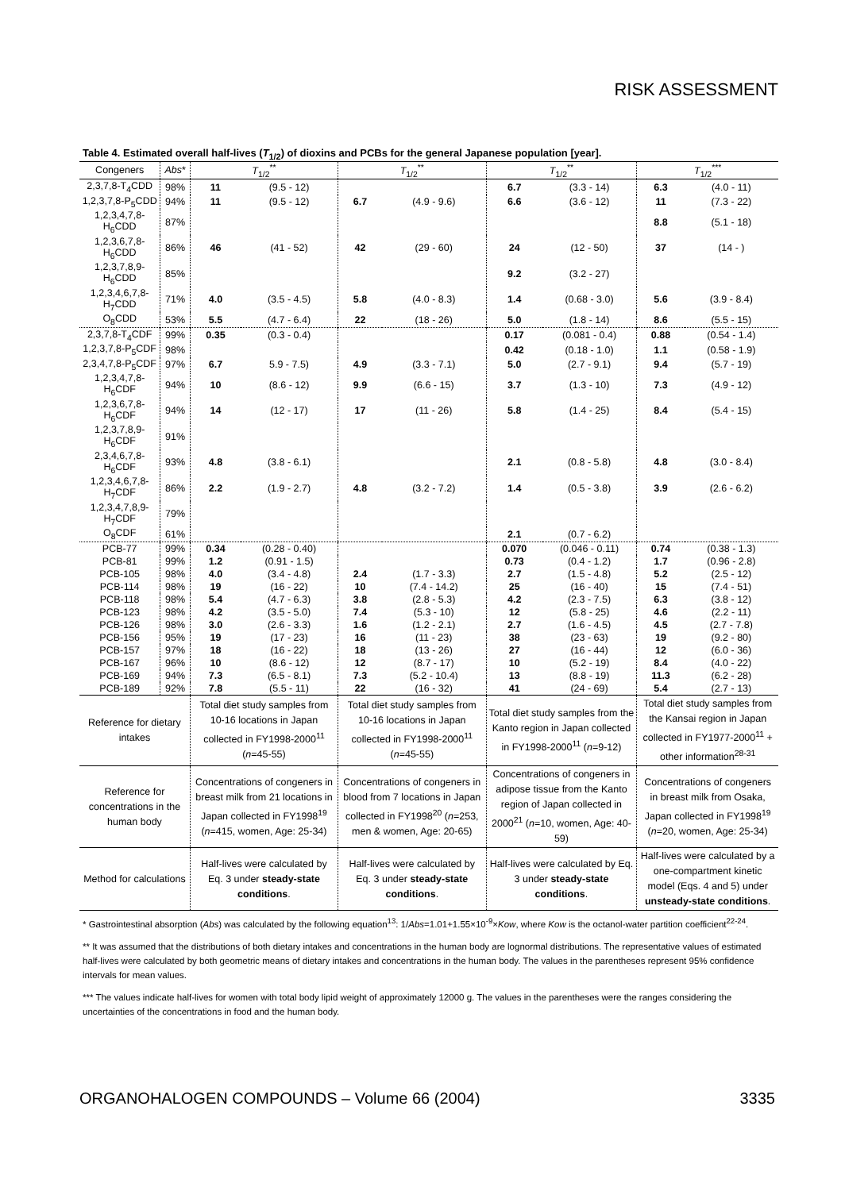RISK ASSESSMENT
Table 4. Estimated overall half-lives (T<sub>1/2</sub>) of dioxins and PCBs for the general Japanese population [year].
| Congeners | Abs * | T<sub>1/2</sub><sup>**</sup> | | T<sub>1/2</sub><sup>**</sup> | | T<sub>1/2</sub><sup>**</sup> | | T<sub>1/2</sub><sup>***</sup> | |
| --- | --- | --- | --- | --- | --- | --- | --- | --- | --- |
| 2,3,7,8-T<sub>4</sub>CDD | 98% | 11 | (9.5 - 12) | | | 6.7 | (3.3 - 14) | 6.3 | (4.0 - 11) |
| 1,2,3,7,8-P<sub>5</sub>CDD | 94% | 11 | (9.5 - 12) | 6.7 | (4.9 - 9.6) | 6.6 | (3.6 - 12) | 11 | (7.3 - 22) |
| 1,2,3,4,7,8-H<sub>6</sub>CDD | 87% | | | | | | | 8.8 | (5.1 - 18) |
| 1,2,3,6,7,8-H<sub>6</sub>CDD | 86% | 46 | (41 - 52) | 42 | (29 - 60) | 24 | (12 - 50) | 37 | (14 - ) |
| 1,2,3,7,8,9-H<sub>6</sub>CDD | 85% | | | | | 9.2 | (3.2 - 27) | | |
| 1,2,3,4,6,7,8-H<sub>7</sub>CDD | 71% | 4.0 | (3.5 - 4.5) | 5.8 | (4.0 - 8.3) | 1.4 | (0.68 - 3.0) | 5.6 | (3.9 - 8.4) |
| O<sub>8</sub>CDD | 53% | 5.5 | (4.7 - 6.4) | 22 | (18 - 26) | 5.0 | (1.8 - 14) | 8.6 | (5.5 - 15) |
| 2,3,7,8-T<sub>4</sub>CDF | 99% | 0.35 | (0.3 - 0.4) | | | 0.17 | (0.081 - 0.4) | 0.88 | (0.54 - 1.4) |
| 1,2,3,7,8-P<sub>5</sub>CDF | 98% | | | | | 0.42 | (0.18 - 1.0) | 1.1 | (0.58 - 1.9) |
| 2,3,4,7,8-P<sub>5</sub>CDF | 97% | 6.7 | 5.9 - 7.5) | 4.9 | (3.3 - 7.1) | 5.0 | (2.7 - 9.1) | 9.4 | (5.7 - 19) |
| 1,2,3,4,7,8-H<sub>6</sub>CDF | 94% | 10 | (8.6 - 12) | 9.9 | (6.6 - 15) | 3.7 | (1.3 - 10) | 7.3 | (4.9 - 12) |
| 1,2,3,6,7,8-H<sub>6</sub>CDF | 94% | 14 | (12 - 17) | 17 | (11 - 26) | 5.8 | (1.4 - 25) | 8.4 | (5.4 - 15) |
| 1,2,3,7,8,9-H<sub>6</sub>CDF | 91% | | | | | | | | |
| 2,3,4,6,7,8-H<sub>6</sub>CDF | 93% | 4.8 | (3.8 - 6.1) | | | 2.1 | (0.8 - 5.8) | 4.8 | (3.0 - 8.4) |
| 1,2,3,4,6,7,8-H<sub>7</sub>CDF | 86% | 2.2 | (1.9 - 2.7) | 4.8 | (3.2 - 7.2) | 1.4 | (0.5 - 3.8) | 3.9 | (2.6 - 6.2) |
| 1,2,3,4,7,8,9-H<sub>7</sub>CDF | 79% | | | | | | | | |
| O<sub>8</sub>CDF | 61% | | | | | 2.1 | (0.7 - 6.2) | | |
| PCB-77 | 99% | 0.34 | (0.28 - 0.40) | | | 0.070 | (0.046 - 0.11) | 0.74 | (0.38 - 1.3) |
| PCB-81 | 99% | 1.2 | (0.91 - 1.5) | | | 0.73 | (0.4 - 1.2) | 1.7 | (0.96 - 2.8) |
| PCB-105 | 98% | 4.0 | (3.4 - 4.8) | 2.4 | (1.7 - 3.3) | 2.7 | (1.5 - 4.8) | 5.2 | (2.5 - 12) |
| PCB-114 | 98% | 19 | (16 - 22) | 10 | (7.4 - 14.2) | 25 | (16 - 40) | 15 | (7.4 - 51) |
| PCB-118 | 98% | 5.4 | (4.7 - 6.3) | 3.8 | (2.8 - 5.3) | 4.2 | (2.3 - 7.5) | 6.3 | (3.8 - 12) |
| PCB-123 | 98% | 4.2 | (3.5 - 5.0) | 7.4 | (5.3 - 10) | 12 | (5.8 - 25) | 4.6 | (2.2 - 11) |
| PCB-126 | 98% | 3.0 | (2.6 - 3.3) | 1.6 | (1.2 - 2.1) | 2.7 | (1.6 - 4.5) | 4.5 | (2.7 - 7.8) |
| PCB-156 | 95% | 19 | (17 - 23) | 16 | (11 - 23) | 38 | (23 - 63) | 19 | (9.2 - 80) |
| PCB-157 | 97% | 18 | (16 - 22) | 18 | (13 - 26) | 27 | (16 - 44) | 12 | (6.0 - 36) |
| PCB-167 | 96% | 10 | (8.6 - 12) | 12 | (8.7 - 17) | 10 | (5.2 - 19) | 8.4 | (4.0 - 22) |
| PCB-169 | 94% | 7.3 | (6.5 - 8.1) | 7.3 | (5.2 - 10.4) | 13 | (8.8 - 19) | 11.3 | (6.2 - 28) |
| PCB-189 | 92% | 7.8 | (5.5 - 11) | 22 | (16 - 32) | 41 | (24 - 69) | 5.4 | (2.7 - 13) |
| Reference for dietary intakes | | Total diet study samples from 10-16 locations in Japan collected in FY1998-2000<sup>11</sup> ( n =45-55) | | Total diet study samples from 10-16 locations in Japan collected in FY1998-2000<sup>11</sup> ( n =45-55) | | Total diet study samples from the Kanto region in Japan collected in FY1998-2000<sup>11</sup> ( n =9-12) | | Total diet study samples from the Kansai region in Japan collected in FY1977-2000<sup>11</sup> + other information<sup>28-31</sup> | |
| Reference for concentrations in the human body | | Concentrations of congeners in breast milk from 21 locations in Japan collected in FY1998<sup>19</sup> ( n =415, women, Age: 25-34) | | Concentrations of congeners in blood from 7 locations in Japan collected in FY1998<sup>20</sup> ( n =253, men & women, Age: 20-65) | | Concentrations of congeners in adipose tissue from the Kanto region of Japan collected in 2000<sup>21</sup> ( n =10, women, Age: 40-59) | | Concentrations of congeners in breast milk from Osaka, Japan collected in FY1998<sup>19</sup> ( n =20, women, Age: 25-34) | |
| Method for calculations | | Half-lives were calculated by Eq. 3 under steady-state conditions . | | Half-lives were calculated by Eq. 3 under steady-state conditions . | | Half-lives were calculated by Eq. 3 under steady-state conditions . | | Half-lives were calculated by a one-compartment kinetic model (Eqs. 4 and 5) under unsteady-state conditions . | |
* Gastrointestinal absorption (Abs) was calculated by the following equation<sup>13</sup>: 1/Abs=1.01+1.55×10<sup>-9</sup>×Kow, where Kow is the octanol-water partition coefficient<sup>22-24</sup>.
** It was assumed that the distributions of both dietary intakes and concentrations in the human body are lognormal distributions. The representative values of estimated half-lives were calculated by both geometric means of dietary intakes and concentrations in the human body. The values in the parentheses represent 95% confidence intervals for mean values.
*** The values indicate half-lives for women with total body lipid weight of approximately 12000 g. The values in the parentheses were the ranges considering the uncertainties of the concentrations in food and the human body.
ORGANOHALOGEN COMPOUNDS – Volume 66 (2004) 3335